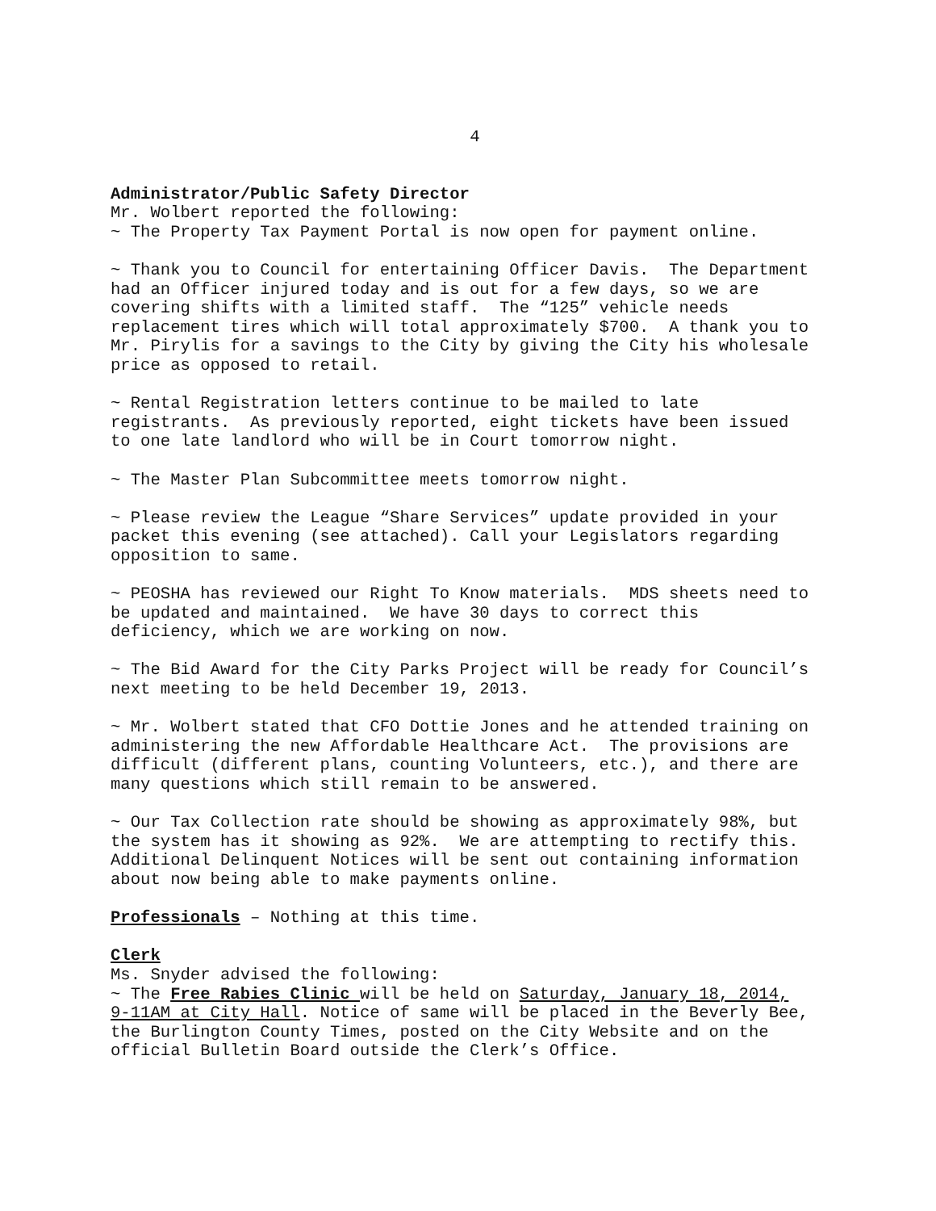4
Administrator/Public Safety Director Mr. Wolbert reported the following: ~ The Property Tax Payment Portal is now open for payment online.
~ Thank you to Council for entertaining Officer Davis. The Department had an Officer injured today and is out for a few days, so we are covering shifts with a limited staff. The “125” vehicle needs replacement tires which will total approximately $700. A thank you to Mr. Pirylis for a savings to the City by giving the City his wholesale price as opposed to retail.
~ Rental Registration letters continue to be mailed to late registrants. As previously reported, eight tickets have been issued to one late landlord who will be in Court tomorrow night.
~ The Master Plan Subcommittee meets tomorrow night.
~ Please review the League “Share Services” update provided in your packet this evening (see attached). Call your Legislators regarding opposition to same.
~ PEOSHA has reviewed our Right To Know materials. MDS sheets need to be updated and maintained. We have 30 days to correct this deficiency, which we are working on now.
~ The Bid Award for the City Parks Project will be ready for Council’s next meeting to be held December 19, 2013.
~ Mr. Wolbert stated that CFO Dottie Jones and he attended training on administering the new Affordable Healthcare Act. The provisions are difficult (different plans, counting Volunteers, etc.), and there are many questions which still remain to be answered.
~ Our Tax Collection rate should be showing as approximately 98%, but the system has it showing as 92%. We are attempting to rectify this. Additional Delinquent Notices will be sent out containing information about now being able to make payments online.
Professionals – Nothing at this time.
Clerk Ms. Snyder advised the following: ~ The Free Rabies Clinic will be held on Saturday, January 18, 2014, 9-11AM at City Hall. Notice of same will be placed in the Beverly Bee, the Burlington County Times, posted on the City Website and on the official Bulletin Board outside the Clerk’s Office.